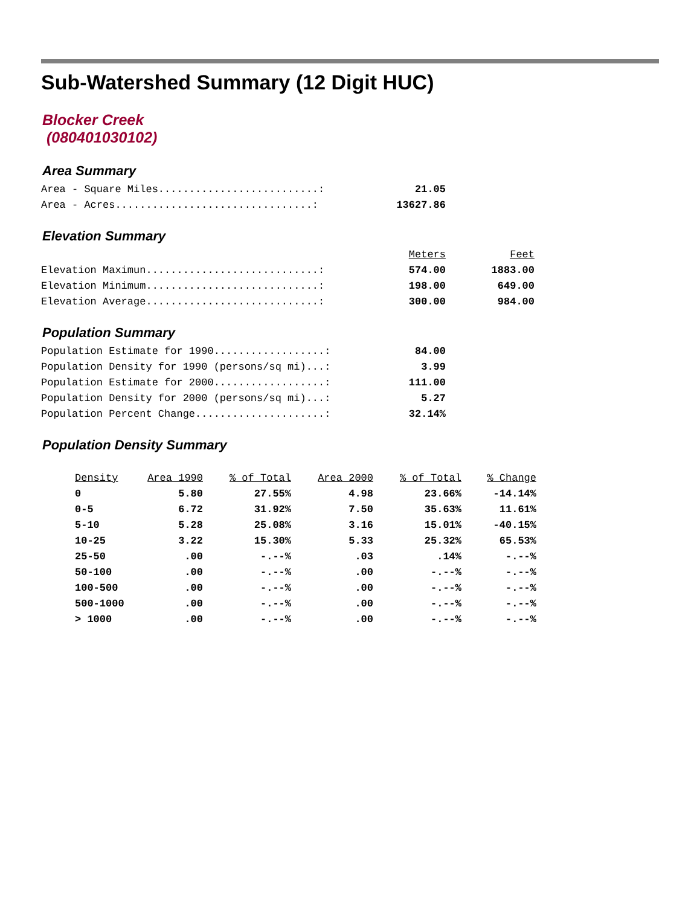Sub-Watershed Summary (12 Digit HUC)
Blocker Creek
(080401030102)
Area Summary
| Area - Square Miles..........................: | 21.05 |
| Area - Acres................................: | 13627.86 |
Elevation Summary
| | Meters | Feet |
| Elevation Maximun............................: | 574.00 | 1883.00 |
| Elevation Minimum............................: | 198.00 | 649.00 |
| Elevation Average............................: | 300.00 | 984.00 |
Population Summary
| Population Estimate for 1990..................: | 84.00 |
| Population Density for 1990 (persons/sq mi)...: | 3.99 |
| Population Estimate for 2000..................: | 111.00 |
| Population Density for 2000 (persons/sq mi)...: | 5.27 |
| Population Percent Change.....................: | 32.14% |
Population Density Summary
| Density | Area 1990 | % of Total | Area 2000 | % of Total | % Change |
| --- | --- | --- | --- | --- | --- |
| 0 | 5.80 | 27.55% | 4.98 | 23.66% | -14.14% |
| 0-5 | 6.72 | 31.92% | 7.50 | 35.63% | 11.61% |
| 5-10 | 5.28 | 25.08% | 3.16 | 15.01% | -40.15% |
| 10-25 | 3.22 | 15.30% | 5.33 | 25.32% | 65.53% |
| 25-50 | .00 | -.--% | .03 | .14% | -.--% |
| 50-100 | .00 | -.--% | .00 | -.--% | -.--% |
| 100-500 | .00 | -.--% | .00 | -.--% | -.--% |
| 500-1000 | .00 | -.--% | .00 | -.--% | -.--% |
| > 1000 | .00 | -.--% | .00 | -.--% | -.--% |